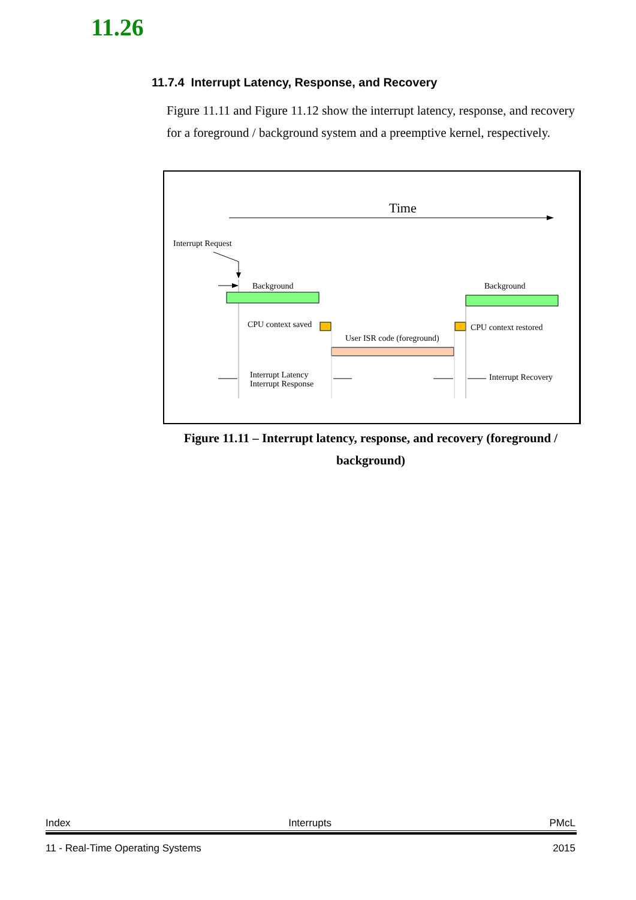11.26
11.7.4 Interrupt Latency, Response, and Recovery
Figure 11.11 and Figure 11.12 show the interrupt latency, response, and recovery for a foreground / background system and a preemptive kernel, respectively.
Time
Interrupt Request
Background
Background
CPU context saved
User ISR code (foreground)
CPU context restored
Interrupt Latency
Interrupt Response
Interrupt Recovery
Figure 11.11 – Interrupt latency, response, and recovery (foreground / background)
Index Interrupts PMcL
11 - Real-Time Operating Systems 2015